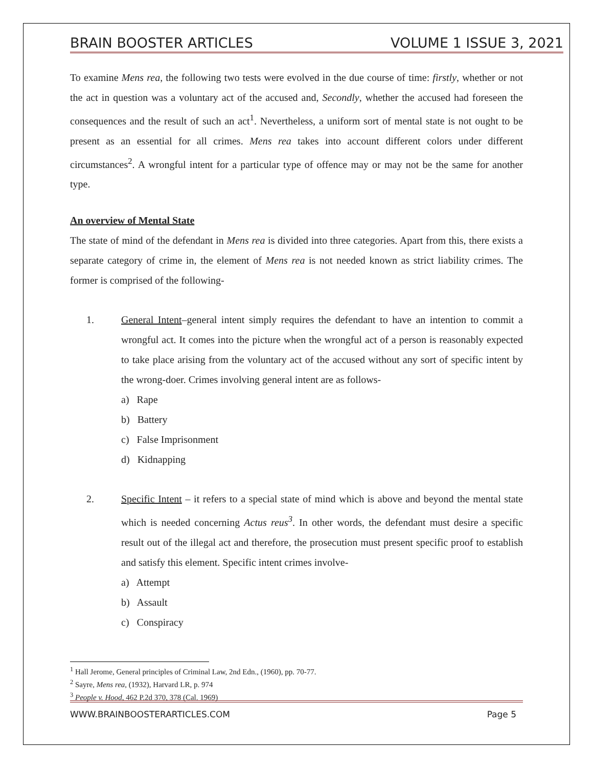BRAIN BOOSTER ARTICLES VOLUME 1 ISSUE 3, 2021
To examine Mens rea, the following two tests were evolved in the due course of time: firstly, whether or not the act in question was a voluntary act of the accused and, Secondly, whether the accused had foreseen the consequences and the result of such an act<sup>1</sup>. Nevertheless, a uniform sort of mental state is not ought to be present as an essential for all crimes. Mens rea takes into account different colors under different circumstances<sup>2</sup>. A wrongful intent for a particular type of offence may or may not be the same for another type.
An overview of Mental State
The state of mind of the defendant in Mens rea is divided into three categories. Apart from this, there exists a separate category of crime in, the element of Mens rea is not needed known as strict liability crimes. The former is comprised of the following-
1. General Intent–general intent simply requires the defendant to have an intention to commit a wrongful act. It comes into the picture when the wrongful act of a person is reasonably expected to take place arising from the voluntary act of the accused without any sort of specific intent by the wrong-doer. Crimes involving general intent are as follows-
a) Rape
b) Battery
c) False Imprisonment
d) Kidnapping
2. Specific Intent – it refers to a special state of mind which is above and beyond the mental state which is needed concerning Actus reus<sup>3</sup>. In other words, the defendant must desire a specific result out of the illegal act and therefore, the prosecution must present specific proof to establish and satisfy this element. Specific intent crimes involve-
a) Attempt
b) Assault
c) Conspiracy
<sup>1</sup> Hall Jerome, General principles of Criminal Law, 2nd Edn., (1960), pp. 70-77.
<sup>2</sup> Sayre, Mens rea, (1932), Harvard LR, p. 974
<sup>3</sup> People v. Hood, 462 P.2d 370, 378 (Cal. 1969)
WWW.BRAINBOOSTERARTICLES.COM Page 5